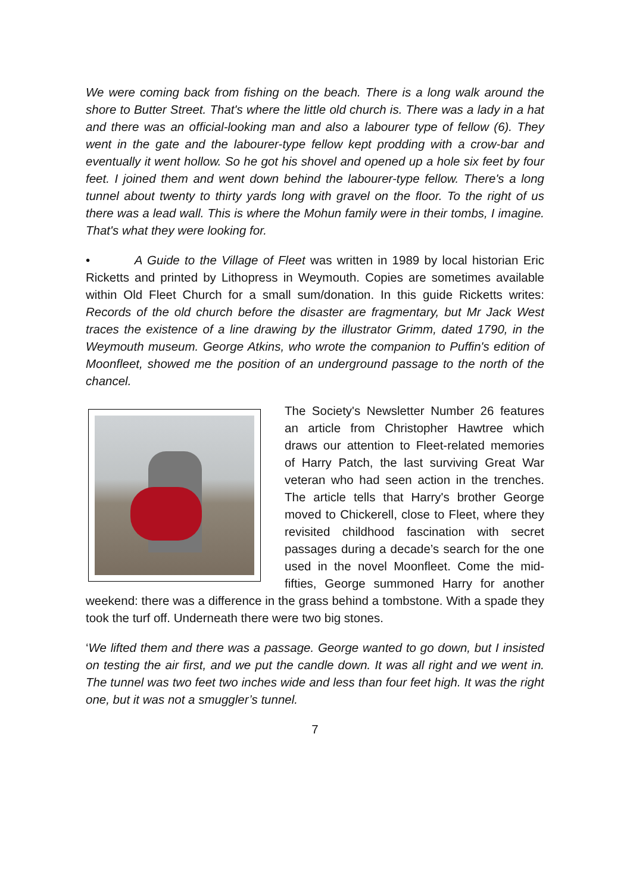We were coming back from fishing on the beach. There is a long walk around the shore to Butter Street. That's where the little old church is. There was a lady in a hat and there was an official-looking man and also a labourer type of fellow (6). They went in the gate and the labourer-type fellow kept prodding with a crow-bar and eventually it went hollow. So he got his shovel and opened up a hole six feet by four feet. I joined them and went down behind the labourer-type fellow. There's a long tunnel about twenty to thirty yards long with gravel on the floor. To the right of us there was a lead wall. This is where the Mohun family were in their tombs, I imagine. That's what they were looking for.
• A Guide to the Village of Fleet was written in 1989 by local historian Eric Ricketts and printed by Lithopress in Weymouth. Copies are sometimes available within Old Fleet Church for a small sum/donation. In this guide Ricketts writes: Records of the old church before the disaster are fragmentary, but Mr Jack West traces the existence of a line drawing by the illustrator Grimm, dated 1790, in the Weymouth museum. George Atkins, who wrote the companion to Puffin's edition of Moonfleet, showed me the position of an underground passage to the north of the chancel.
The Society's Newsletter Number 26 features an article from Christopher Hawtree which draws our attention to Fleet-related memories of Harry Patch, the last surviving Great War veteran who had seen action in the trenches. The article tells that Harry's brother George moved to Chickerell, close to Fleet, where they revisited childhood fascination with secret passages during a decade’s search for the one used in the novel Moonfleet. Come the mid-fifties, George summoned Harry for another weekend: there was a difference in the grass behind a tombstone. With a spade they took the turf off. Underneath there were two big stones.
‘We lifted them and there was a passage. George wanted to go down, but I insisted on testing the air first, and we put the candle down. It was all right and we went in. The tunnel was two feet two inches wide and less than four feet high. It was the right one, but it was not a smuggler’s tunnel.
7